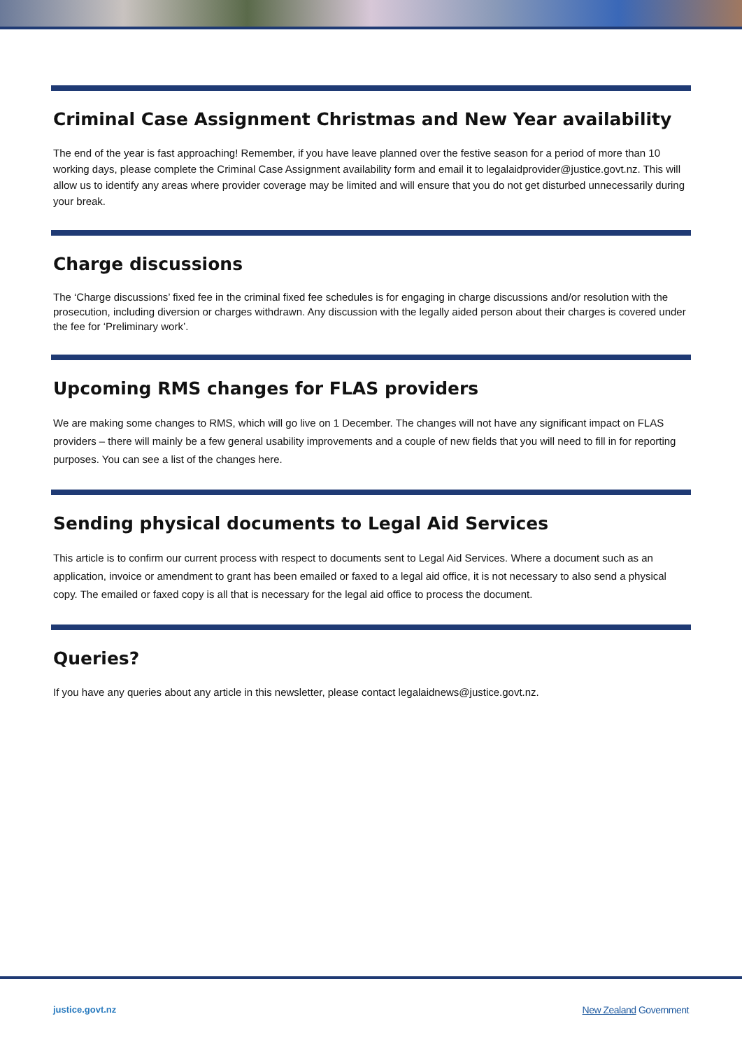Criminal Case Assignment Christmas and New Year availability
The end of the year is fast approaching! Remember, if you have leave planned over the festive season for a period of more than 10 working days, please complete the Criminal Case Assignment availability form and email it to legalaidprovider@justice.govt.nz. This will allow us to identify any areas where provider coverage may be limited and will ensure that you do not get disturbed unnecessarily during your break.
Charge discussions
The ‘Charge discussions’ fixed fee in the criminal fixed fee schedules is for engaging in charge discussions and/or resolution with the prosecution, including diversion or charges withdrawn. Any discussion with the legally aided person about their charges is covered under the fee for ‘Preliminary work’.
Upcoming RMS changes for FLAS providers
We are making some changes to RMS, which will go live on 1 December. The changes will not have any significant impact on FLAS providers – there will mainly be a few general usability improvements and a couple of new fields that you will need to fill in for reporting purposes. You can see a list of the changes here.
Sending physical documents to Legal Aid Services
This article is to confirm our current process with respect to documents sent to Legal Aid Services. Where a document such as an application, invoice or amendment to grant has been emailed or faxed to a legal aid office, it is not necessary to also send a physical copy. The emailed or faxed copy is all that is necessary for the legal aid office to process the document.
Queries?
If you have any queries about any article in this newsletter, please contact legalaidnews@justice.govt.nz.
justice.govt.nz New Zealand Government